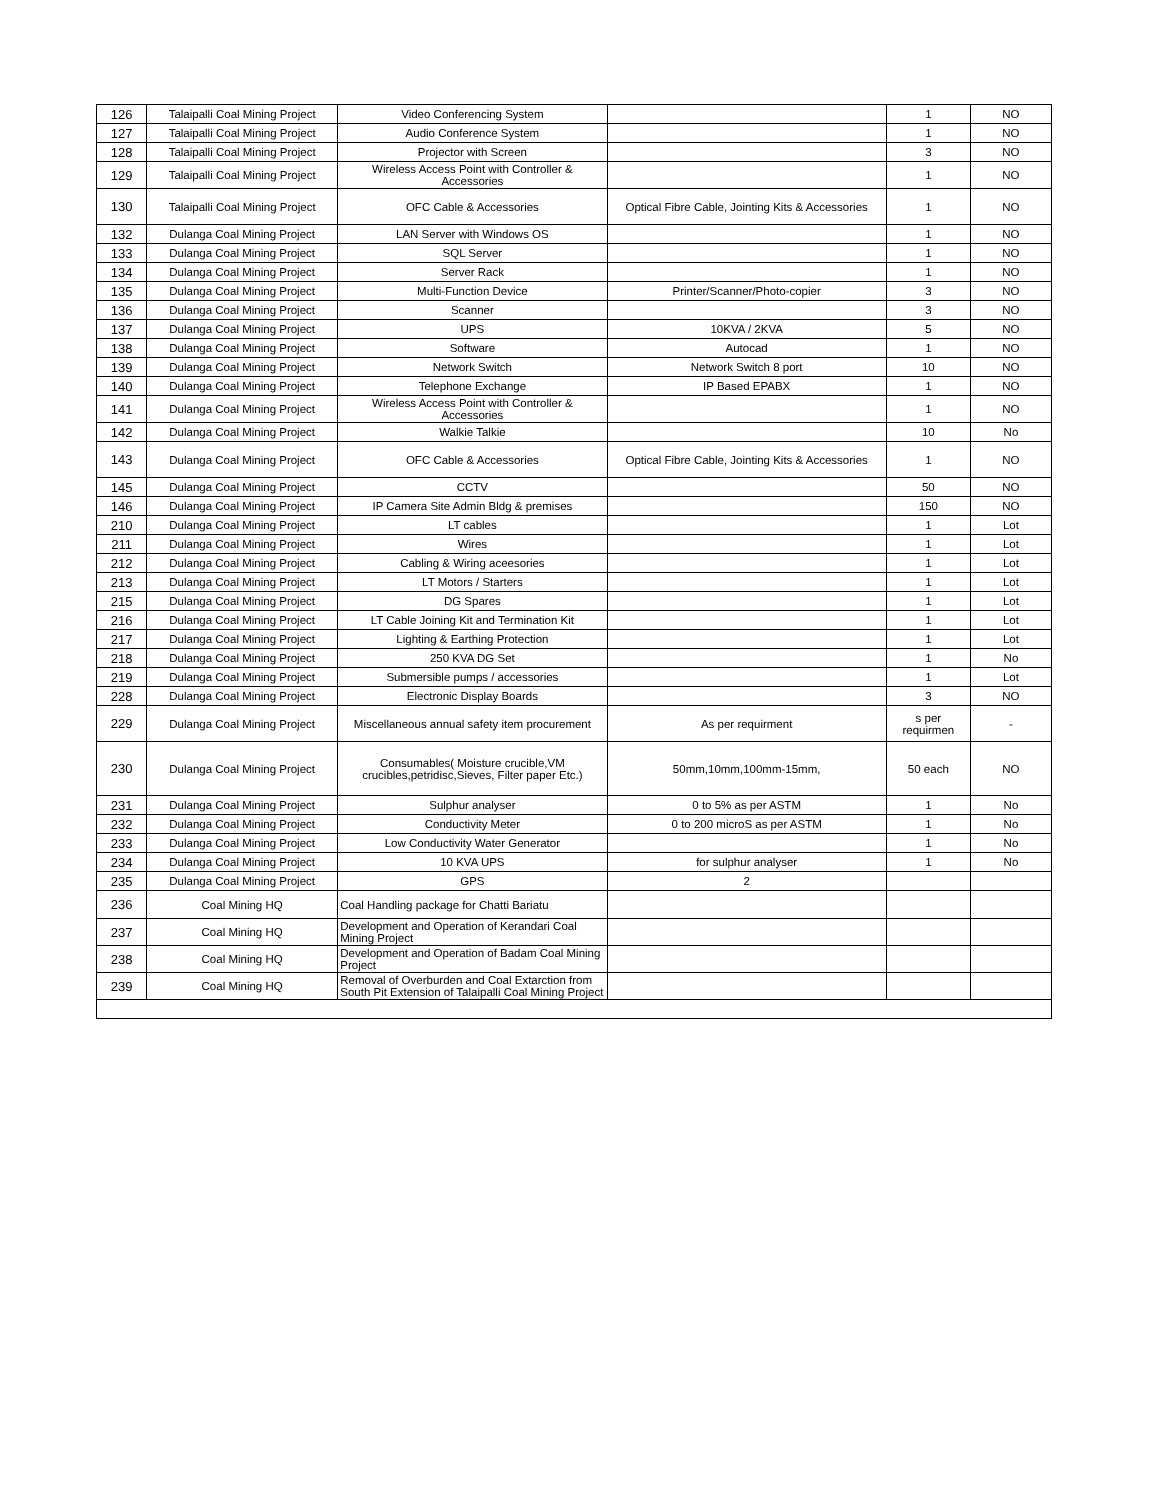| 126 | Talaipalli Coal Mining Project | Video Conferencing System | | 1 | NO |
| 127 | Talaipalli Coal Mining Project | Audio Conference System | | 1 | NO |
| 128 | Talaipalli Coal Mining Project | Projector with Screen | | 3 | NO |
| 129 | Talaipalli Coal Mining Project | Wireless Access Point with Controller & Accessories | | 1 | NO |
| 130 | Talaipalli Coal Mining Project | OFC Cable & Accessories | Optical Fibre Cable, Jointing Kits & Accessories | 1 | NO |
| 132 | Dulanga Coal Mining Project | LAN Server with Windows OS | | 1 | NO |
| 133 | Dulanga Coal Mining Project | SQL Server | | 1 | NO |
| 134 | Dulanga Coal Mining Project | Server Rack | | 1 | NO |
| 135 | Dulanga Coal Mining Project | Multi-Function Device | Printer/Scanner/Photo-copier | 3 | NO |
| 136 | Dulanga Coal Mining Project | Scanner | | 3 | NO |
| 137 | Dulanga Coal Mining Project | UPS | 10KVA / 2KVA | 5 | NO |
| 138 | Dulanga Coal Mining Project | Software | Autocad | 1 | NO |
| 139 | Dulanga Coal Mining Project | Network Switch | Network Switch 8 port | 10 | NO |
| 140 | Dulanga Coal Mining Project | Telephone Exchange | IP Based EPABX | 1 | NO |
| 141 | Dulanga Coal Mining Project | Wireless Access Point with Controller & Accessories | | 1 | NO |
| 142 | Dulanga Coal Mining Project | Walkie Talkie | | 10 | No |
| 143 | Dulanga Coal Mining Project | OFC Cable & Accessories | Optical Fibre Cable, Jointing Kits & Accessories | 1 | NO |
| 145 | Dulanga Coal Mining Project | CCTV | | 50 | NO |
| 146 | Dulanga Coal Mining Project | IP Camera Site Admin Bldg & premises | | 150 | NO |
| 210 | Dulanga Coal Mining Project | LT cables | | 1 | Lot |
| 211 | Dulanga Coal Mining Project | Wires | | 1 | Lot |
| 212 | Dulanga Coal Mining Project | Cabling & Wiring aceesories | | 1 | Lot |
| 213 | Dulanga Coal Mining Project | LT Motors / Starters | | 1 | Lot |
| 215 | Dulanga Coal Mining Project | DG Spares | | 1 | Lot |
| 216 | Dulanga Coal Mining Project | LT Cable Joining Kit and Termination Kit | | 1 | Lot |
| 217 | Dulanga Coal Mining Project | Lighting & Earthing Protection | | 1 | Lot |
| 218 | Dulanga Coal Mining Project | 250 KVA DG Set | | 1 | No |
| 219 | Dulanga Coal Mining Project | Submersible pumps / accessories | | 1 | Lot |
| 228 | Dulanga Coal Mining Project | Electronic Display Boards | | 3 | NO |
| 229 | Dulanga Coal Mining Project | Miscellaneous annual safety item procurement | As per requirment | s per requirmen | - |
| 230 | Dulanga Coal Mining Project | Consumables( Moisture crucible,VM crucibles,petridisc,Sieves, Filter paper Etc.) | 50mm,10mm,100mm-15mm, | 50 each | NO |
| 231 | Dulanga Coal Mining Project | Sulphur analyser | 0 to 5% as per ASTM | 1 | No |
| 232 | Dulanga Coal Mining Project | Conductivity Meter | 0 to 200 microS as per ASTM | 1 | No |
| 233 | Dulanga Coal Mining Project | Low Conductivity Water Generator | | 1 | No |
| 234 | Dulanga Coal Mining Project | 10 KVA UPS | for sulphur analyser | 1 | No |
| 235 | Dulanga Coal Mining Project | GPS | 2 | | |
| 236 | Coal Mining HQ | Coal Handling package for Chatti Bariatu | | | |
| 237 | Coal Mining HQ | Development and Operation of Kerandari Coal Mining Project | | | |
| 238 | Coal Mining HQ | Development and Operation of Badam Coal Mining Project | | | |
| 239 | Coal Mining HQ | Removal of Overburden and Coal Extarction from South Pit Extension of Talaipalli Coal Mining Project | | | |